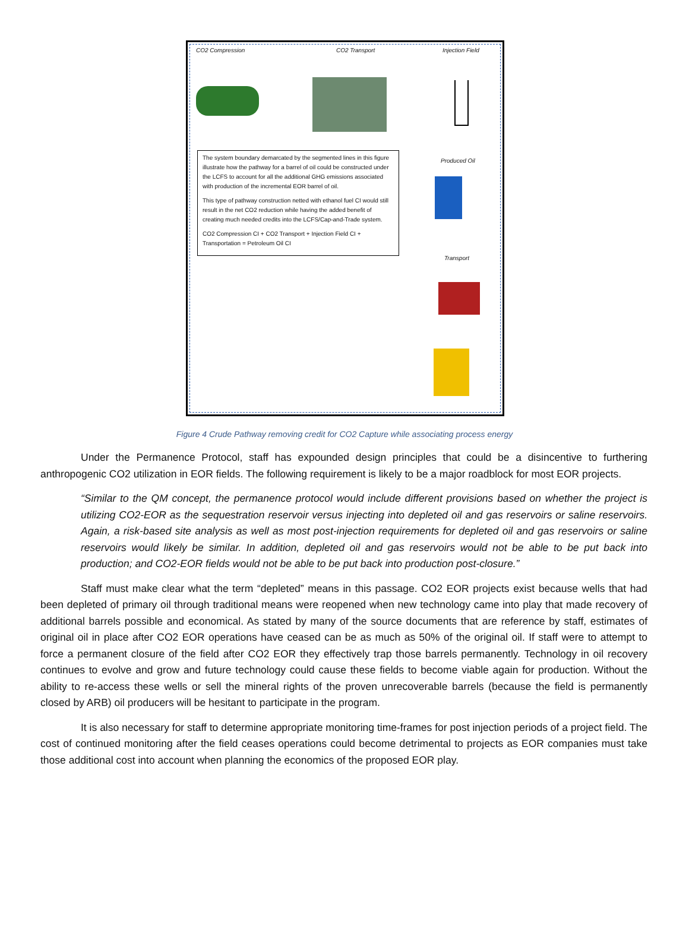CO2 Compression CO2 Transport Injection Field
The system boundary demarcated by the segmented lines in this figure illustrate how the pathway for a barrel of oil could be constructed under the LCFS to account for all the additional GHG emissions associated with production of the incremental EOR barrel of oil.
This type of pathway construction netted with ethanol fuel CI would still result in the net CO2 reduction while having the added benefit of creating much needed credits into the LCFS/Cap-and-Trade system.
CO2 Compression CI + CO2 Transport + Injection Field CI + Transportation = Petroleum Oil CI
Produced Oil
Transport
Figure 4 Crude Pathway removing credit for CO2 Capture while associating process energy
Under the Permanence Protocol, staff has expounded design principles that could be a disincentive to furthering anthropogenic CO2 utilization in EOR fields. The following requirement is likely to be a major roadblock for most EOR projects.
“Similar to the QM concept, the permanence protocol would include different provisions based on whether the project is utilizing CO2-EOR as the sequestration reservoir versus injecting into depleted oil and gas reservoirs or saline reservoirs. Again, a risk-based site analysis as well as most post-injection requirements for depleted oil and gas reservoirs or saline reservoirs would likely be similar. In addition, depleted oil and gas reservoirs would not be able to be put back into production; and CO2-EOR fields would not be able to be put back into production post-closure.”
Staff must make clear what the term “depleted” means in this passage. CO2 EOR projects exist because wells that had been depleted of primary oil through traditional means were reopened when new technology came into play that made recovery of additional barrels possible and economical. As stated by many of the source documents that are reference by staff, estimates of original oil in place after CO2 EOR operations have ceased can be as much as 50% of the original oil. If staff were to attempt to force a permanent closure of the field after CO2 EOR they effectively trap those barrels permanently. Technology in oil recovery continues to evolve and grow and future technology could cause these fields to become viable again for production. Without the ability to re-access these wells or sell the mineral rights of the proven unrecoverable barrels (because the field is permanently closed by ARB) oil producers will be hesitant to participate in the program.
It is also necessary for staff to determine appropriate monitoring time-frames for post injection periods of a project field. The cost of continued monitoring after the field ceases operations could become detrimental to projects as EOR companies must take those additional cost into account when planning the economics of the proposed EOR play.